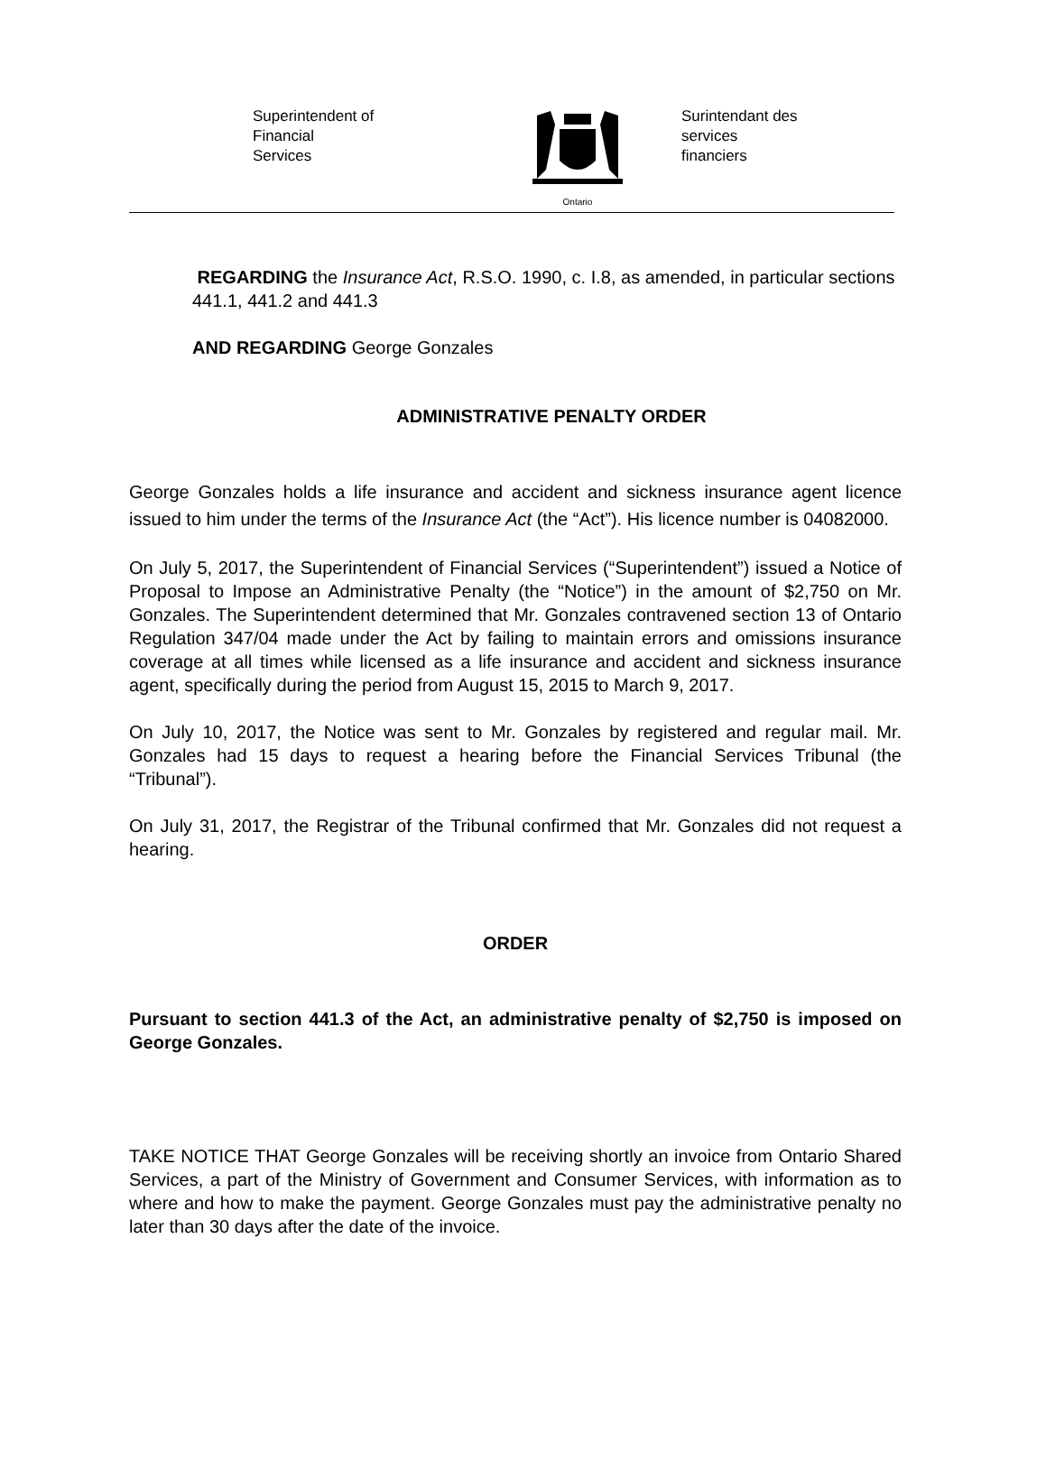Superintendent of
Financial
Services
Ontario
Surintendant des
services
financiers
REGARDING the Insurance Act, R.S.O. 1990, c. I.8, as amended, in particular sections 441.1, 441.2 and 441.3
AND REGARDING George Gonzales
ADMINISTRATIVE PENALTY ORDER
George Gonzales holds a life insurance and accident and sickness insurance agent licence issued to him under the terms of the Insurance Act (the “Act”). His licence number is 04082000.
On July 5, 2017, the Superintendent of Financial Services (“Superintendent”) issued a Notice of Proposal to Impose an Administrative Penalty (the “Notice”) in the amount of $2,750 on Mr. Gonzales. The Superintendent determined that Mr. Gonzales contravened section 13 of Ontario Regulation 347/04 made under the Act by failing to maintain errors and omissions insurance coverage at all times while licensed as a life insurance and accident and sickness insurance agent, specifically during the period from August 15, 2015 to March 9, 2017.
On July 10, 2017, the Notice was sent to Mr. Gonzales by registered and regular mail. Mr. Gonzales had 15 days to request a hearing before the Financial Services Tribunal (the “Tribunal”).
On July 31, 2017, the Registrar of the Tribunal confirmed that Mr. Gonzales did not request a hearing.
ORDER
Pursuant to section 441.3 of the Act, an administrative penalty of $2,750 is imposed on George Gonzales.
TAKE NOTICE THAT George Gonzales will be receiving shortly an invoice from Ontario Shared Services, a part of the Ministry of Government and Consumer Services, with information as to where and how to make the payment. George Gonzales must pay the administrative penalty no later than 30 days after the date of the invoice.